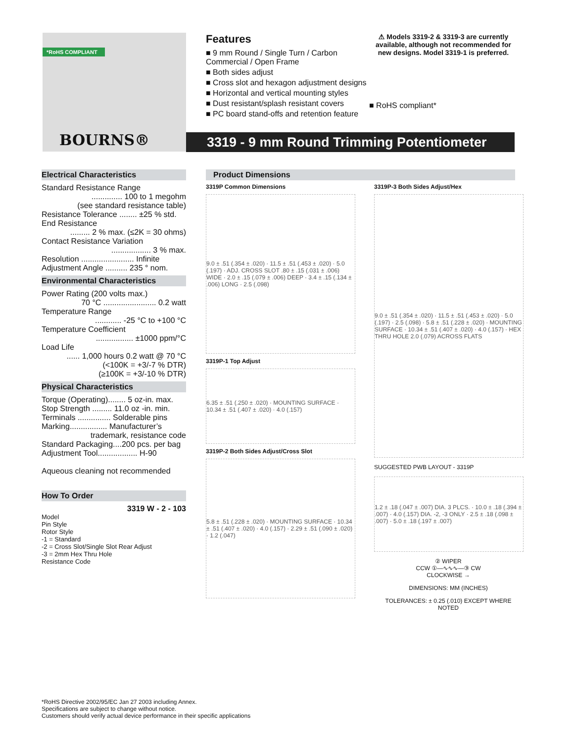*RoHS COMPLIANT
BOURNS®
Features
■ 9 mm Round / Single Turn / Carbon Commercial / Open Frame
■ Both sides adjust
■ Cross slot and hexagon adjustment designs
■ Horizontal and vertical mounting styles
■ Dust resistant/splash resistant covers
■ PC board stand-offs and retention feature
⚠ Models 3319-2 & 3319-3 are currently available, although not recommended for new designs. Model 3319-1 is preferred.
■ RoHS compliant*
3319 - 9 mm Round Trimming Potentiometer
Electrical Characteristics
Standard Resistance Range
.............. 100 to 1 megohm
(see standard resistance table)
Resistance Tolerance ........ ±25 % std.
End Resistance
......... 2 % max. (≤2K = 30 ohms)
Contact Resistance Variation
.................. 3 % max.
Resolution ........................ Infinite
Adjustment Angle .......... 235 ° nom.
Environmental Characteristics
Power Rating (200 volts max.)
70 °C ........................ 0.2 watt
Temperature Range
............ -25 °C to +100 °C
Temperature Coefficient
................. ±1000 ppm/°C
Load Life
...... 1,000 hours 0.2 watt @ 70 °C
(<100K = +3/-7 % DTR)
(≥100K = +3/-10 % DTR)
Physical Characteristics
Torque (Operating)........ 5 oz-in. max.
Stop Strength ......... 11.0 oz -in. min.
Terminals ............... Solderable pins
Marking................. Manufacturer’s
trademark, resistance code
Standard Packaging....200 pcs. per bag
Adjustment Tool.................. H-90
Aqueous cleaning not recommended
How To Order
3319 W - 2 - 103
Model
Pin Style
Rotor Style
-1 = Standard
-2 = Cross Slot/Single Slot Rear Adjust
-3 = 2mm Hex Thru Hole
Resistance Code
Product Dimensions
3319P Common Dimensions
9.0 ± .51 (.354 ± .020) · 11.5 ± .51 (.453 ± .020) · 5.0 (.197) · ADJ. CROSS SLOT .80 ± .15 (.031 ± .006) WIDE · 2.0 ± .15 (.079 ± .006) DEEP · 3.4 ± .15 (.134 ± .006) LONG · 2.5 (.098)
3319P-1 Top Adjust
6.35 ± .51 (.250 ± .020) · MOUNTING SURFACE · 10.34 ± .51 (.407 ± .020) · 4.0 (.157)
3319P-2 Both Sides Adjust/Cross Slot
5.8 ± .51 (.228 ± .020) · MOUNTING SURFACE · 10.34 ± .51 (.407 ± .020) · 4.0 (.157) · 2.29 ± .51 (.090 ± .020) · 1.2 (.047)
3319P-3 Both Sides Adjust/Hex
9.0 ± .51 (.354 ± .020) · 11.5 ± .51 (.453 ± .020) · 5.0 (.197) · 2.5 (.098) · 5.8 ± .51 (.228 ± .020) · MOUNTING SURFACE · 10.34 ± .51 (.407 ± .020) · 4.0 (.157) · HEX THRU HOLE 2.0 (.079) ACROSS FLATS
SUGGESTED PWB LAYOUT - 3319P
1.2 ± .18 (.047 ± .007) DIA. 3 PLCS. · 10.0 ± .18 (.394 ± .007) · 4.0 (.157) DIA. -2, -3 ONLY · 2.5 ± .18 (.098 ± .007) · 5.0 ± .18 (.197 ± .007)
② WIPER
CCW ①—∿∿∿—③ CW
CLOCKWISE →
DIMENSIONS: MM (INCHES)
TOLERANCES: ± 0.25 (.010) EXCEPT WHERE NOTED
*RoHS Directive 2002/95/EC Jan 27 2003 including Annex.
Specifications are subject to change without notice.
Customers should verify actual device performance in their specific applications